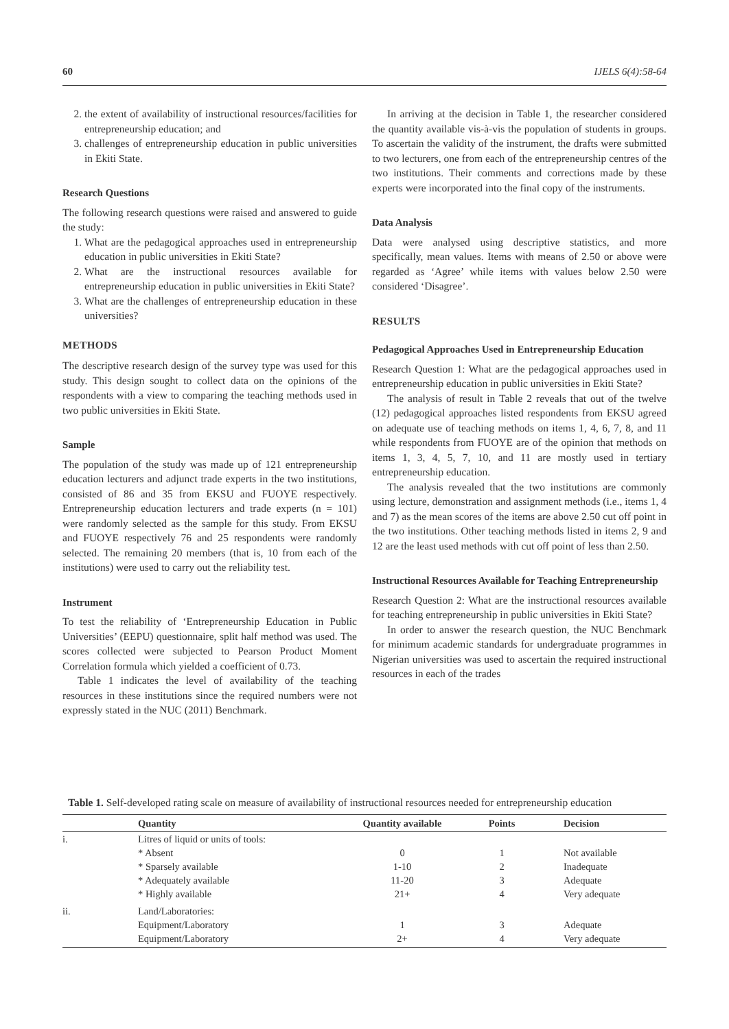60 IJELS 6(4):58-64
2. the extent of availability of instructional resources/facilities for entrepreneurship education; and
3. challenges of entrepreneurship education in public universities in Ekiti State.
Research Questions
The following research questions were raised and answered to guide the study:
1. What are the pedagogical approaches used in entrepreneurship education in public universities in Ekiti State?
2. What are the instructional resources available for entrepreneurship education in public universities in Ekiti State?
3. What are the challenges of entrepreneurship education in these universities?
METHODS
The descriptive research design of the survey type was used for this study. This design sought to collect data on the opinions of the respondents with a view to comparing the teaching methods used in two public universities in Ekiti State.
Sample
The population of the study was made up of 121 entrepreneurship education lecturers and adjunct trade experts in the two institutions, consisted of 86 and 35 from EKSU and FUOYE respectively. Entrepreneurship education lecturers and trade experts (n = 101) were randomly selected as the sample for this study. From EKSU and FUOYE respectively 76 and 25 respondents were randomly selected. The remaining 20 members (that is, 10 from each of the institutions) were used to carry out the reliability test.
Instrument
To test the reliability of ‘Entrepreneurship Education in Public Universities’ (EEPU) questionnaire, split half method was used. The scores collected were subjected to Pearson Product Moment Correlation formula which yielded a coefficient of 0.73.
Table 1 indicates the level of availability of the teaching resources in these institutions since the required numbers were not expressly stated in the NUC (2011) Benchmark.
In arriving at the decision in Table 1, the researcher considered the quantity available vis-à-vis the population of students in groups. To ascertain the validity of the instrument, the drafts were submitted to two lecturers, one from each of the entrepreneurship centres of the two institutions. Their comments and corrections made by these experts were incorporated into the final copy of the instruments.
Data Analysis
Data were analysed using descriptive statistics, and more specifically, mean values. Items with means of 2.50 or above were regarded as ‘Agree’ while items with values below 2.50 were considered ‘Disagree’.
RESULTS
Pedagogical Approaches Used in Entrepreneurship Education
Research Question 1: What are the pedagogical approaches used in entrepreneurship education in public universities in Ekiti State?
The analysis of result in Table 2 reveals that out of the twelve (12) pedagogical approaches listed respondents from EKSU agreed on adequate use of teaching methods on items 1, 4, 6, 7, 8, and 11 while respondents from FUOYE are of the opinion that methods on items 1, 3, 4, 5, 7, 10, and 11 are mostly used in tertiary entrepreneurship education.
The analysis revealed that the two institutions are commonly using lecture, demonstration and assignment methods (i.e., items 1, 4 and 7) as the mean scores of the items are above 2.50 cut off point in the two institutions. Other teaching methods listed in items 2, 9 and 12 are the least used methods with cut off point of less than 2.50.
Instructional Resources Available for Teaching Entrepreneurship
Research Question 2: What are the instructional resources available for teaching entrepreneurship in public universities in Ekiti State?
In order to answer the research question, the NUC Benchmark for minimum academic standards for undergraduate programmes in Nigerian universities was used to ascertain the required instructional resources in each of the trades
Table 1. Self-developed rating scale on measure of availability of instructional resources needed for entrepreneurship education
| | Quantity | Quantity available | Points | Decision |
| --- | --- | --- | --- | --- |
| i. | Litres of liquid or units of tools: | | | |
| | * Absent | 0 | 1 | Not available |
| | * Sparsely available | 1-10 | 2 | Inadequate |
| | * Adequately available | 11-20 | 3 | Adequate |
| | * Highly available | 21+ | 4 | Very adequate |
| ii. | Land/Laboratories: | | | |
| | Equipment/Laboratory | 1 | 3 | Adequate |
| | Equipment/Laboratory | 2+ | 4 | Very adequate |